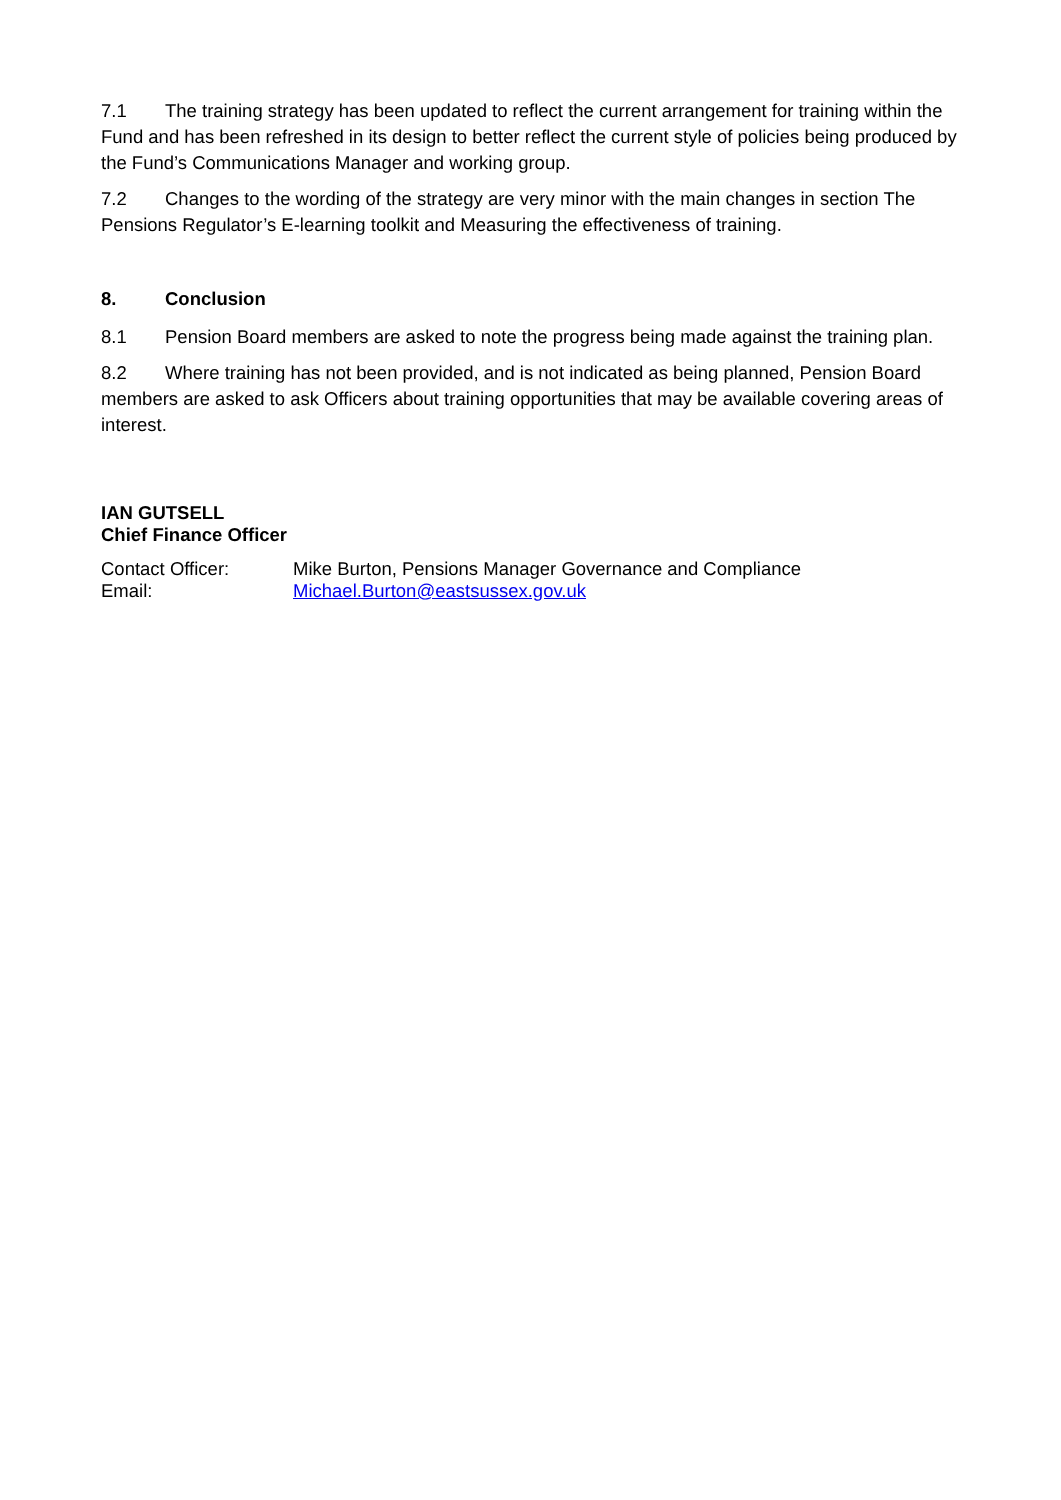7.1 The training strategy has been updated to reflect the current arrangement for training within the Fund and has been refreshed in its design to better reflect the current style of policies being produced by the Fund’s Communications Manager and working group.
7.2 Changes to the wording of the strategy are very minor with the main changes in section The Pensions Regulator’s E-learning toolkit and Measuring the effectiveness of training.
8. Conclusion
8.1 Pension Board members are asked to note the progress being made against the training plan.
8.2 Where training has not been provided, and is not indicated as being planned, Pension Board members are asked to ask Officers about training opportunities that may be available covering areas of interest.
IAN GUTSELL
Chief Finance Officer
| Contact Officer: | Mike Burton, Pensions Manager Governance and Compliance |
| Email: | Michael.Burton@eastsussex.gov.uk |